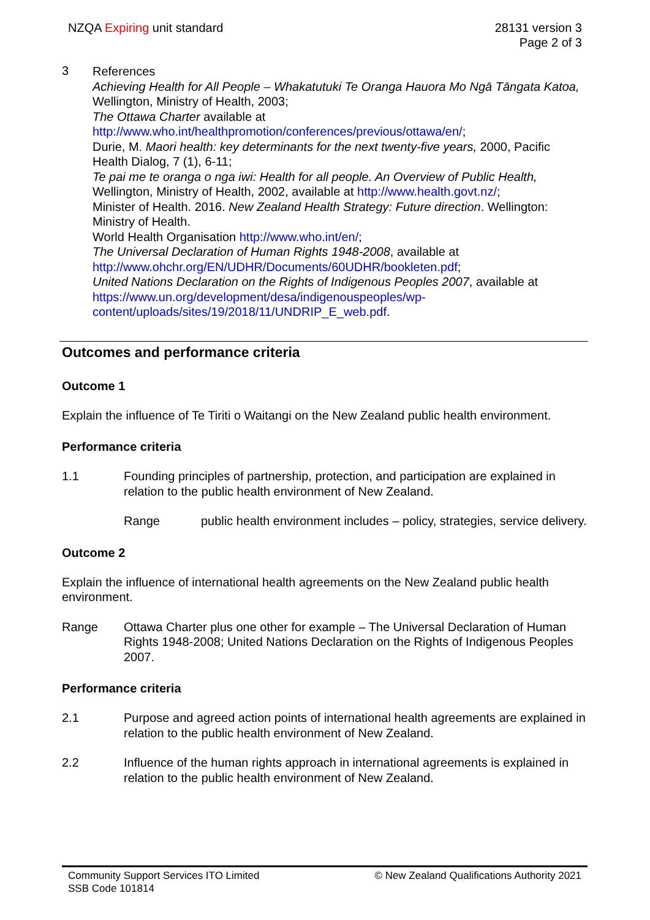NZQA Expiring unit standard 28131 version 3
Page 2 of 3
3
References
Achieving Health for All People – Whakatutuki Te Oranga Hauora Mo Ngā Tāngata Katoa, Wellington, Ministry of Health, 2003;
The Ottawa Charter available at http://www.who.int/healthpromotion/conferences/previous/ottawa/en/;
Durie, M. Maori health: key determinants for the next twenty-five years, 2000, Pacific Health Dialog, 7 (1), 6-11;
Te pai me te oranga o nga iwi: Health for all people. An Overview of Public Health, Wellington, Ministry of Health, 2002, available at http://www.health.govt.nz/;
Minister of Health. 2016. New Zealand Health Strategy: Future direction. Wellington: Ministry of Health.
World Health Organisation http://www.who.int/en/;
The Universal Declaration of Human Rights 1948-2008, available at http://www.ohchr.org/EN/UDHR/Documents/60UDHR/bookleten.pdf;
United Nations Declaration on the Rights of Indigenous Peoples 2007, available at https://www.un.org/development/desa/indigenouspeoples/wp-content/uploads/sites/19/2018/11/UNDRIP_E_web.pdf.
Outcomes and performance criteria
Outcome 1
Explain the influence of Te Tiriti o Waitangi on the New Zealand public health environment.
Performance criteria
1.1 Founding principles of partnership, protection, and participation are explained in relation to the public health environment of New Zealand.
Range public health environment includes – policy, strategies, service delivery.
Outcome 2
Explain the influence of international health agreements on the New Zealand public health environment.
Range Ottawa Charter plus one other for example – The Universal Declaration of Human Rights 1948-2008; United Nations Declaration on the Rights of Indigenous Peoples 2007.
Performance criteria
2.1 Purpose and agreed action points of international health agreements are explained in relation to the public health environment of New Zealand.
2.2 Influence of the human rights approach in international agreements is explained in relation to the public health environment of New Zealand.
Community Support Services ITO Limited
SSB Code 101814
© New Zealand Qualifications Authority 2021